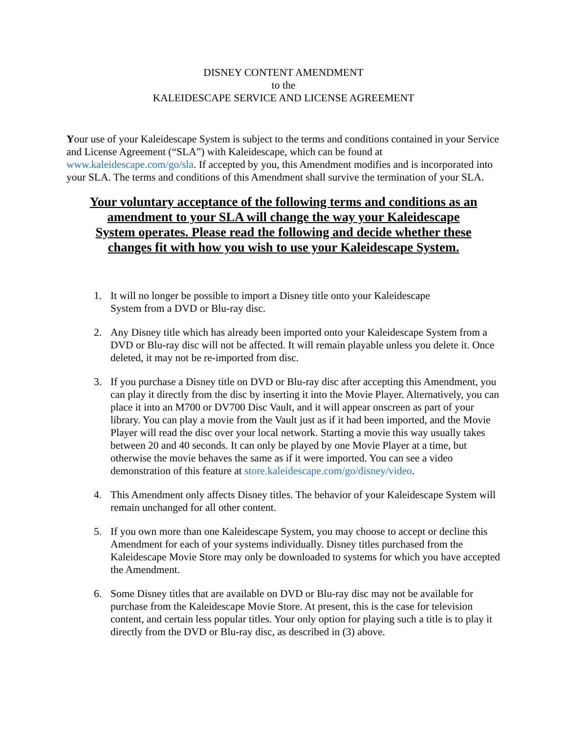DISNEY CONTENT AMENDMENT
to the
KALEIDESCAPE SERVICE AND LICENSE AGREEMENT
Your use of your Kaleidescape System is subject to the terms and conditions contained in your Service and License Agreement (“SLA”) with Kaleidescape, which can be found at www.kaleidescape.com/go/sla. If accepted by you, this Amendment modifies and is incorporated into your SLA. The terms and conditions of this Amendment shall survive the termination of your SLA.
Your voluntary acceptance of the following terms and conditions as an amendment to your SLA will change the way your Kaleidescape System operates. Please read the following and decide whether these changes fit with how you wish to use your Kaleidescape System.
1. It will no longer be possible to import a Disney title onto your Kaleidescape
System from a DVD or Blu-ray disc.
2. Any Disney title which has already been imported onto your Kaleidescape System from a DVD or Blu-ray disc will not be affected. It will remain playable unless you delete it. Once deleted, it may not be re-imported from disc.
3. If you purchase a Disney title on DVD or Blu-ray disc after accepting this Amendment, you can play it directly from the disc by inserting it into the Movie Player. Alternatively, you can place it into an M700 or DV700 Disc Vault, and it will appear onscreen as part of your library. You can play a movie from the Vault just as if it had been imported, and the Movie Player will read the disc over your local network. Starting a movie this way usually takes between 20 and 40 seconds. It can only be played by one Movie Player at a time, but otherwise the movie behaves the same as if it were imported. You can see a video demonstration of this feature at store.kaleidescape.com/go/disney/video.
4. This Amendment only affects Disney titles. The behavior of your Kaleidescape System will remain unchanged for all other content.
5. If you own more than one Kaleidescape System, you may choose to accept or decline this Amendment for each of your systems individually. Disney titles purchased from the Kaleidescape Movie Store may only be downloaded to systems for which you have accepted the Amendment.
6. Some Disney titles that are available on DVD or Blu-ray disc may not be available for purchase from the Kaleidescape Movie Store. At present, this is the case for television content, and certain less popular titles. Your only option for playing such a title is to play it directly from the DVD or Blu-ray disc, as described in (3) above.